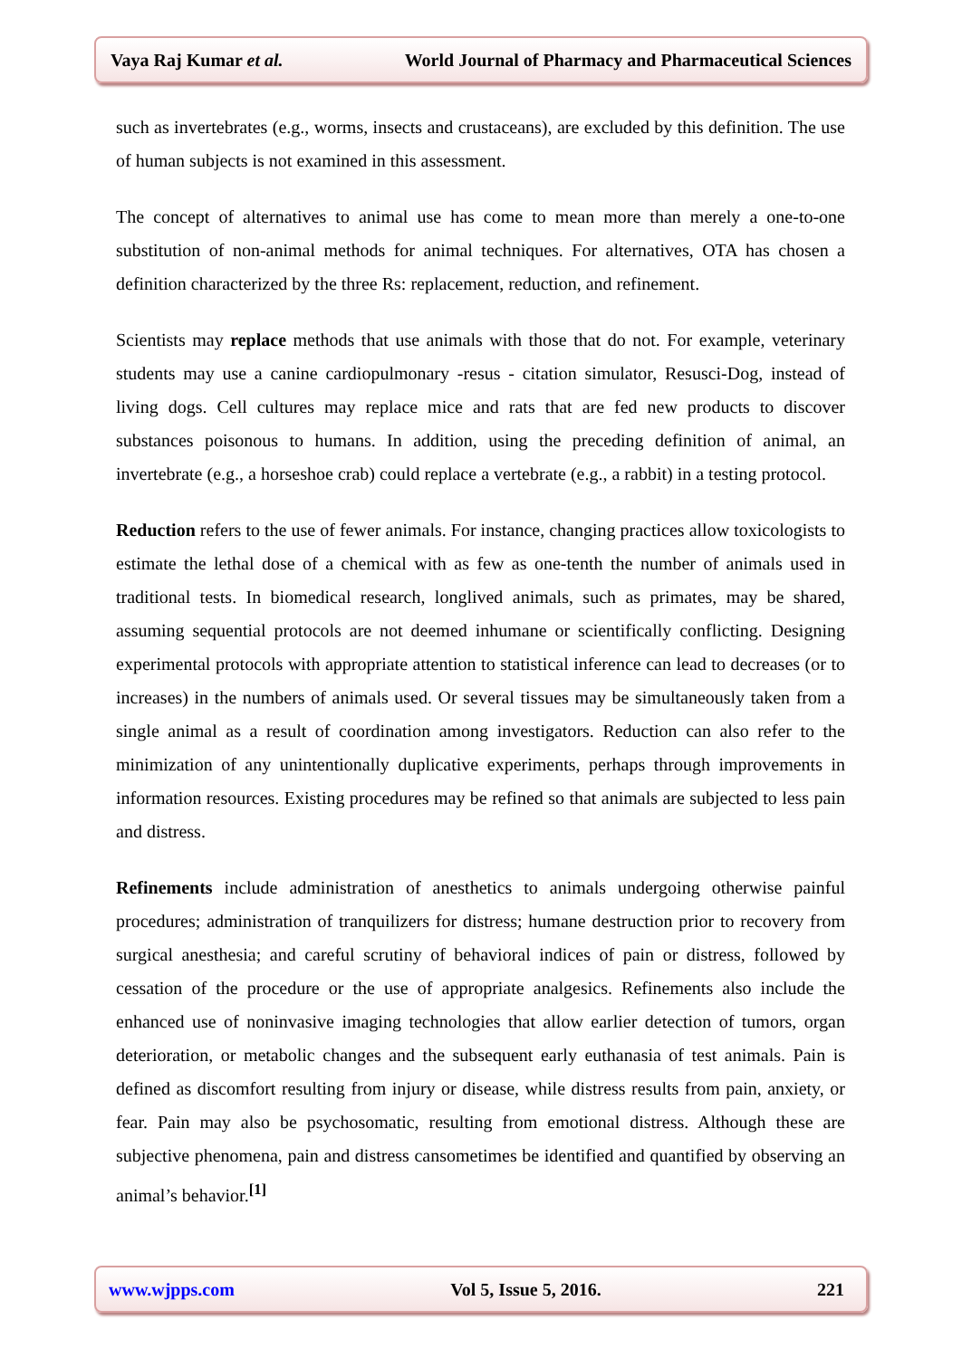Vaya Raj Kumar et al. World Journal of Pharmacy and Pharmaceutical Sciences
such as invertebrates (e.g., worms, insects and crustaceans), are excluded by this definition. The use of human subjects is not examined in this assessment.
The concept of alternatives to animal use has come to mean more than merely a one-to-one substitution of non-animal methods for animal techniques. For alternatives, OTA has chosen a definition characterized by the three Rs: replacement, reduction, and refinement.
Scientists may replace methods that use animals with those that do not. For example, veterinary students may use a canine cardiopulmonary -resus - citation simulator, Resusci-Dog, instead of living dogs. Cell cultures may replace mice and rats that are fed new products to discover substances poisonous to humans. In addition, using the preceding definition of animal, an invertebrate (e.g., a horseshoe crab) could replace a vertebrate (e.g., a rabbit) in a testing protocol.
Reduction refers to the use of fewer animals. For instance, changing practices allow toxicologists to estimate the lethal dose of a chemical with as few as one-tenth the number of animals used in traditional tests. In biomedical research, longlived animals, such as primates, may be shared, assuming sequential protocols are not deemed inhumane or scientifically conflicting. Designing experimental protocols with appropriate attention to statistical inference can lead to decreases (or to increases) in the numbers of animals used. Or several tissues may be simultaneously taken from a single animal as a result of coordination among investigators. Reduction can also refer to the minimization of any unintentionally duplicative experiments, perhaps through improvements in information resources. Existing procedures may be refined so that animals are subjected to less pain and distress.
Refinements include administration of anesthetics to animals undergoing otherwise painful procedures; administration of tranquilizers for distress; humane destruction prior to recovery from surgical anesthesia; and careful scrutiny of behavioral indices of pain or distress, followed by cessation of the procedure or the use of appropriate analgesics. Refinements also include the enhanced use of noninvasive imaging technologies that allow earlier detection of tumors, organ deterioration, or metabolic changes and the subsequent early euthanasia of test animals. Pain is defined as discomfort resulting from injury or disease, while distress results from pain, anxiety, or fear. Pain may also be psychosomatic, resulting from emotional distress. Although these are subjective phenomena, pain and distress cansometimes be identified and quantified by observing an animal’s behavior.<sup>[1]</sup>
www.wjpps.com Vol 5, Issue 5, 2016. 221